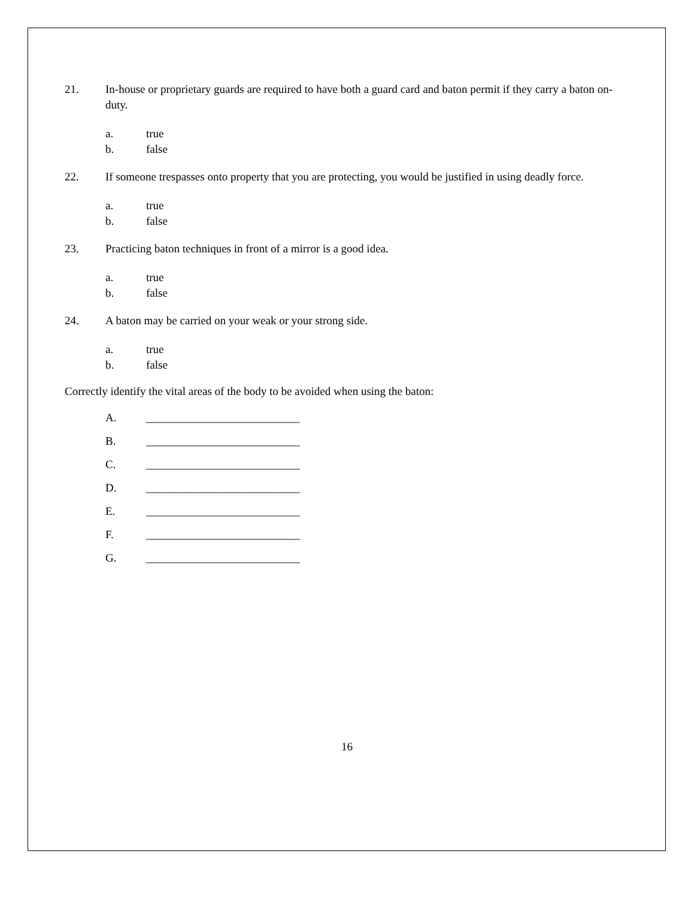21. In-house or proprietary guards are required to have both a guard card and baton permit if they carry a baton on-duty.
a. true
b. false
22. If someone trespasses onto property that you are protecting, you would be justified in using deadly force.
a. true
b. false
23. Practicing baton techniques in front of a mirror is a good idea.
a. true
b. false
24. A baton may be carried on your weak or your strong side.
a. true
b. false
Correctly identify the vital areas of the body to be avoided when using the baton:
A. ___________________________
B. ___________________________
C. ___________________________
D. ___________________________
E. ___________________________
F. ___________________________
G. ___________________________
16